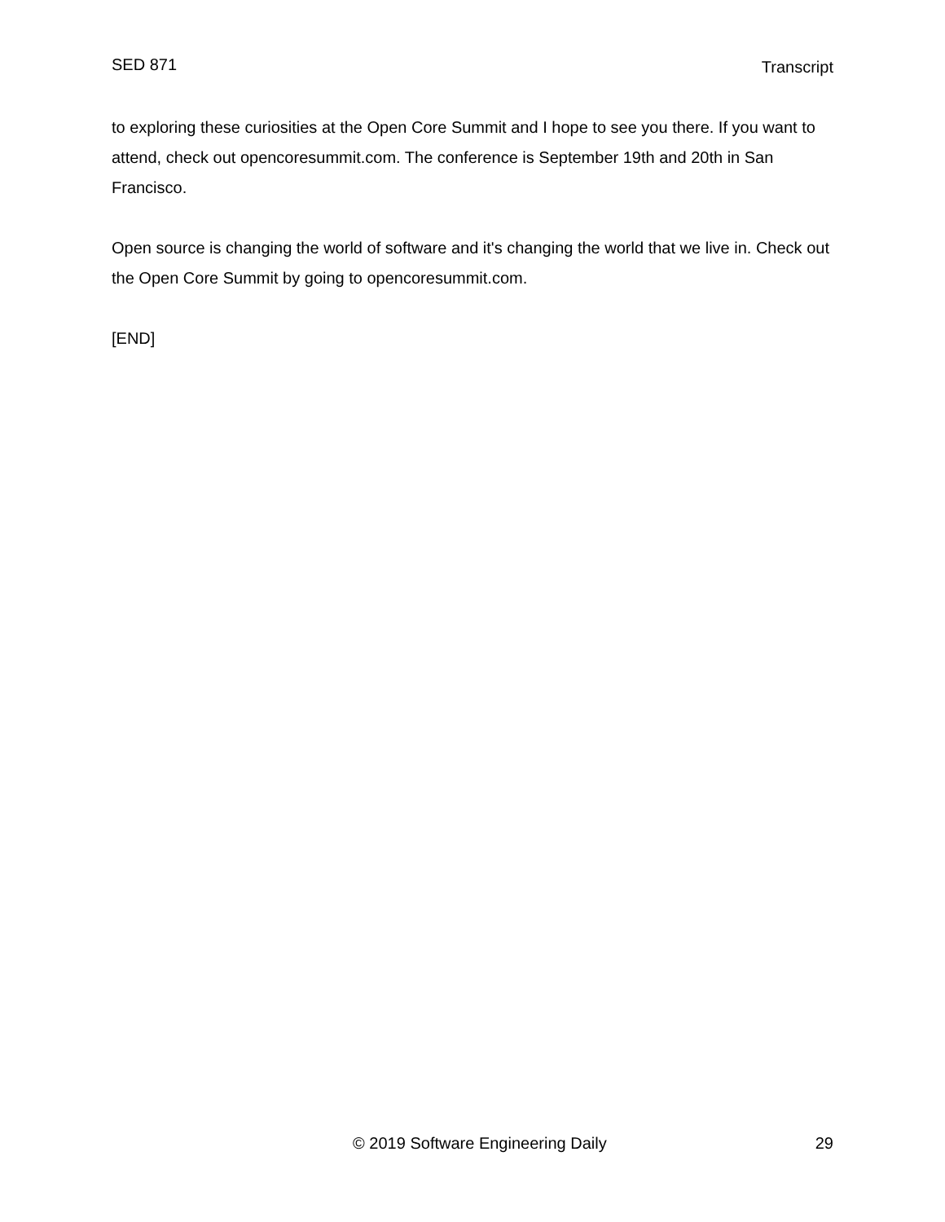SED 871 Transcript
to exploring these curiosities at the Open Core Summit and I hope to see you there. If you want to attend, check out opencoresummit.com. The conference is September 19th and 20th in San Francisco.
Open source is changing the world of software and it's changing the world that we live in. Check out the Open Core Summit by going to opencoresummit.com.
[END]
© 2019 Software Engineering Daily 29